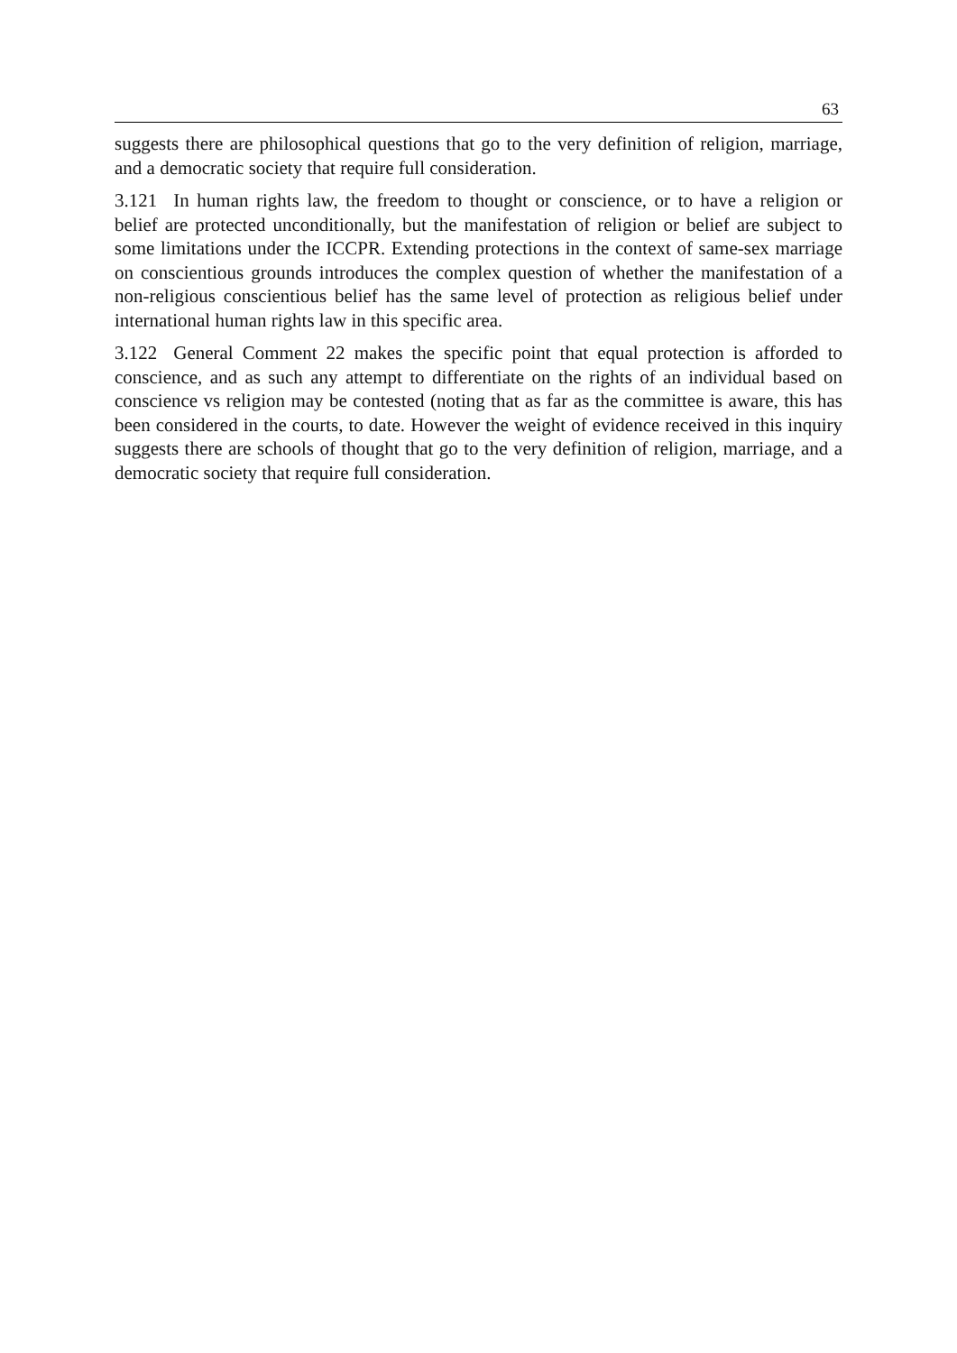63
suggests there are philosophical questions that go to the very definition of religion, marriage, and a democratic society that require full consideration.
3.121 In human rights law, the freedom to thought or conscience, or to have a religion or belief are protected unconditionally, but the manifestation of religion or belief are subject to some limitations under the ICCPR. Extending protections in the context of same-sex marriage on conscientious grounds introduces the complex question of whether the manifestation of a non-religious conscientious belief has the same level of protection as religious belief under international human rights law in this specific area.
3.122 General Comment 22 makes the specific point that equal protection is afforded to conscience, and as such any attempt to differentiate on the rights of an individual based on conscience vs religion may be contested (noting that as far as the committee is aware, this has been considered in the courts, to date. However the weight of evidence received in this inquiry suggests there are schools of thought that go to the very definition of religion, marriage, and a democratic society that require full consideration.